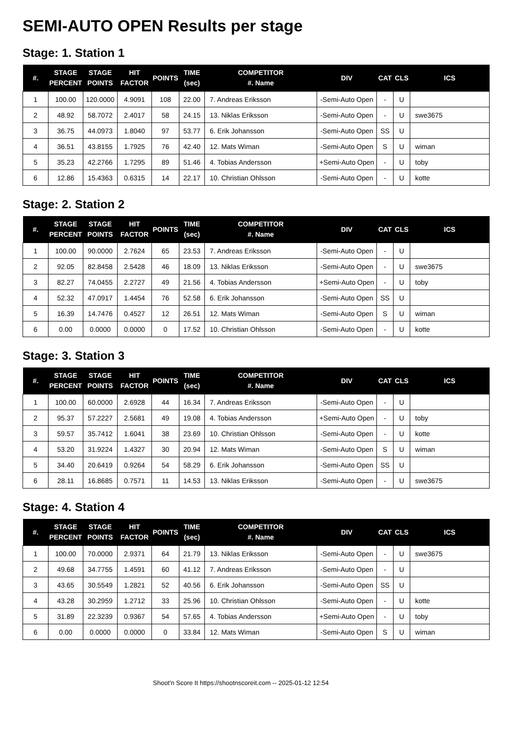SEMI-AUTO OPEN Results per stage
Stage: 1. Station 1
| #. | STAGE PERCENT | STAGE POINTS | HIT FACTOR | POINTS | TIME (sec) | COMPETITOR #. Name | DIV | CAT | CLS | ICS |
| --- | --- | --- | --- | --- | --- | --- | --- | --- | --- | --- |
| 1 | 100.00 | 120.0000 | 4.9091 | 108 | 22.00 | 7. Andreas Eriksson | -Semi-Auto Open | - | U | |
| 2 | 48.92 | 58.7072 | 2.4017 | 58 | 24.15 | 13. Niklas Eriksson | -Semi-Auto Open | - | U | swe3675 |
| 3 | 36.75 | 44.0973 | 1.8040 | 97 | 53.77 | 6. Erik Johansson | -Semi-Auto Open | SS | U | |
| 4 | 36.51 | 43.8155 | 1.7925 | 76 | 42.40 | 12. Mats Wiman | -Semi-Auto Open | S | U | wiman |
| 5 | 35.23 | 42.2766 | 1.7295 | 89 | 51.46 | 4. Tobias Andersson | +Semi-Auto Open | - | U | toby |
| 6 | 12.86 | 15.4363 | 0.6315 | 14 | 22.17 | 10. Christian Ohlsson | -Semi-Auto Open | - | U | kotte |
Stage: 2. Station 2
| #. | STAGE PERCENT | STAGE POINTS | HIT FACTOR | POINTS | TIME (sec) | COMPETITOR #. Name | DIV | CAT | CLS | ICS |
| --- | --- | --- | --- | --- | --- | --- | --- | --- | --- | --- |
| 1 | 100.00 | 90.0000 | 2.7624 | 65 | 23.53 | 7. Andreas Eriksson | -Semi-Auto Open | - | U | |
| 2 | 92.05 | 82.8458 | 2.5428 | 46 | 18.09 | 13. Niklas Eriksson | -Semi-Auto Open | - | U | swe3675 |
| 3 | 82.27 | 74.0455 | 2.2727 | 49 | 21.56 | 4. Tobias Andersson | +Semi-Auto Open | - | U | toby |
| 4 | 52.32 | 47.0917 | 1.4454 | 76 | 52.58 | 6. Erik Johansson | -Semi-Auto Open | SS | U | |
| 5 | 16.39 | 14.7476 | 0.4527 | 12 | 26.51 | 12. Mats Wiman | -Semi-Auto Open | S | U | wiman |
| 6 | 0.00 | 0.0000 | 0.0000 | 0 | 17.52 | 10. Christian Ohlsson | -Semi-Auto Open | - | U | kotte |
Stage: 3. Station 3
| #. | STAGE PERCENT | STAGE POINTS | HIT FACTOR | POINTS | TIME (sec) | COMPETITOR #. Name | DIV | CAT | CLS | ICS |
| --- | --- | --- | --- | --- | --- | --- | --- | --- | --- | --- |
| 1 | 100.00 | 60.0000 | 2.6928 | 44 | 16.34 | 7. Andreas Eriksson | -Semi-Auto Open | - | U | |
| 2 | 95.37 | 57.2227 | 2.5681 | 49 | 19.08 | 4. Tobias Andersson | +Semi-Auto Open | - | U | toby |
| 3 | 59.57 | 35.7412 | 1.6041 | 38 | 23.69 | 10. Christian Ohlsson | -Semi-Auto Open | - | U | kotte |
| 4 | 53.20 | 31.9224 | 1.4327 | 30 | 20.94 | 12. Mats Wiman | -Semi-Auto Open | S | U | wiman |
| 5 | 34.40 | 20.6419 | 0.9264 | 54 | 58.29 | 6. Erik Johansson | -Semi-Auto Open | SS | U | |
| 6 | 28.11 | 16.8685 | 0.7571 | 11 | 14.53 | 13. Niklas Eriksson | -Semi-Auto Open | - | U | swe3675 |
Stage: 4. Station 4
| #. | STAGE PERCENT | STAGE POINTS | HIT FACTOR | POINTS | TIME (sec) | COMPETITOR #. Name | DIV | CAT | CLS | ICS |
| --- | --- | --- | --- | --- | --- | --- | --- | --- | --- | --- |
| 1 | 100.00 | 70.0000 | 2.9371 | 64 | 21.79 | 13. Niklas Eriksson | -Semi-Auto Open | - | U | swe3675 |
| 2 | 49.68 | 34.7755 | 1.4591 | 60 | 41.12 | 7. Andreas Eriksson | -Semi-Auto Open | - | U | |
| 3 | 43.65 | 30.5549 | 1.2821 | 52 | 40.56 | 6. Erik Johansson | -Semi-Auto Open | SS | U | |
| 4 | 43.28 | 30.2959 | 1.2712 | 33 | 25.96 | 10. Christian Ohlsson | -Semi-Auto Open | - | U | kotte |
| 5 | 31.89 | 22.3239 | 0.9367 | 54 | 57.65 | 4. Tobias Andersson | +Semi-Auto Open | - | U | toby |
| 6 | 0.00 | 0.0000 | 0.0000 | 0 | 33.84 | 12. Mats Wiman | -Semi-Auto Open | S | U | wiman |
Shoot'n Score It https://shootnscoreit.com -- 2025-01-12 12:54